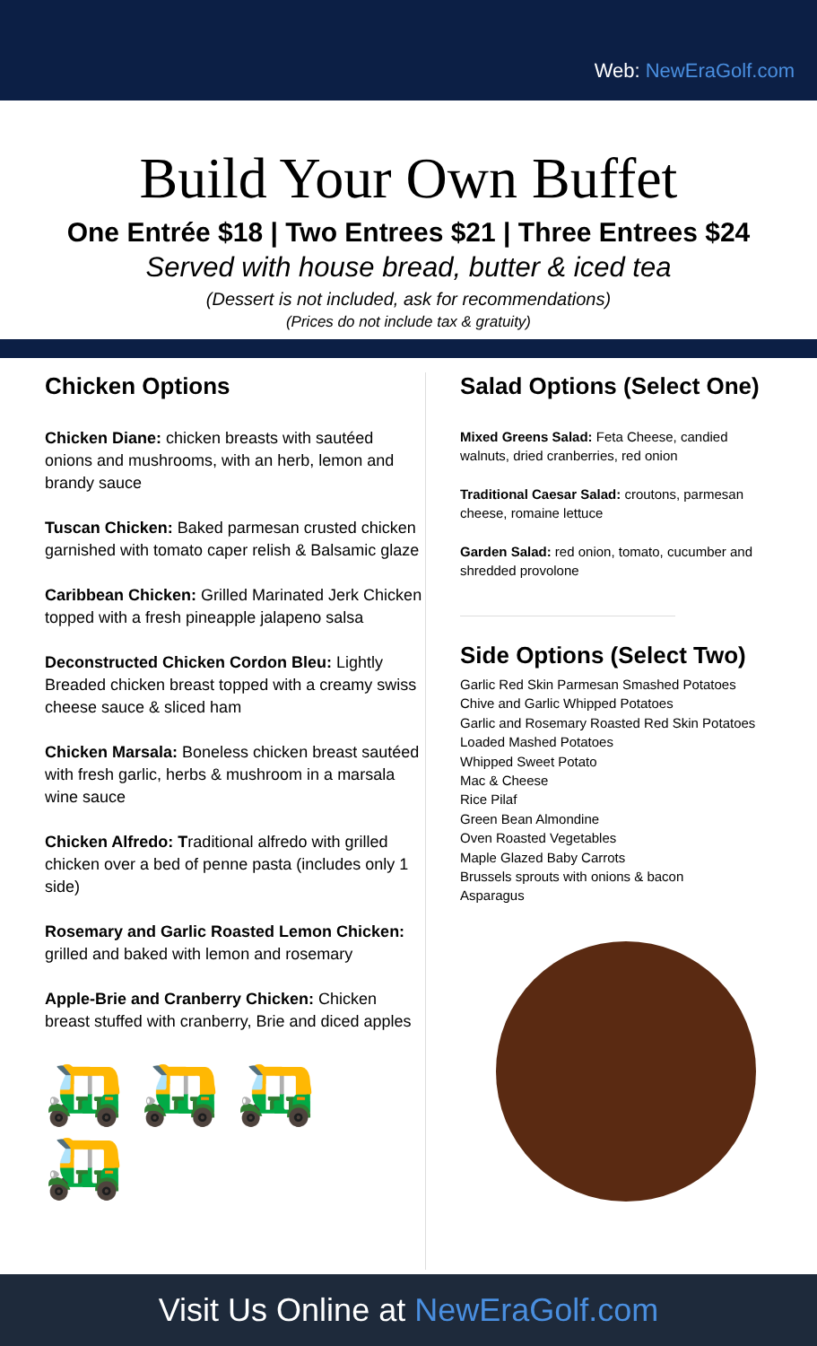Web: NewEraGolf.com
Build Your Own Buffet
One Entrée $18 | Two Entrees $21 | Three Entrees $24
Served with house bread, butter & iced tea
(Dessert is not included, ask for recommendations)
(Prices do not include tax & gratuity)
Chicken Options
Chicken Diane: chicken breasts with sautéed onions and mushrooms, with an herb, lemon and brandy sauce
Tuscan Chicken: Baked parmesan crusted chicken garnished with tomato caper relish & Balsamic glaze
Caribbean Chicken: Grilled Marinated Jerk Chicken topped with a fresh pineapple jalapeno salsa
Deconstructed Chicken Cordon Bleu: Lightly Breaded chicken breast topped with a creamy swiss cheese sauce & sliced ham
Chicken Marsala: Boneless chicken breast sautéed with fresh garlic, herbs & mushroom in a marsala wine sauce
Chicken Alfredo: Traditional alfredo with grilled chicken over a bed of penne pasta (includes only 1 side)
Rosemary and Garlic Roasted Lemon Chicken: grilled and baked with lemon and rosemary
Apple-Brie and Cranberry Chicken: Chicken breast stuffed with cranberry, Brie and diced apples
🛺🛺🛺🛺
Salad Options (Select One)
Mixed Greens Salad: Feta Cheese, candied walnuts, dried cranberries, red onion
Traditional Caesar Salad: croutons, parmesan cheese, romaine lettuce
Garden Salad: red onion, tomato, cucumber and shredded provolone
Side Options (Select Two)
Garlic Red Skin Parmesan Smashed Potatoes
Chive and Garlic Whipped Potatoes
Garlic and Rosemary Roasted Red Skin Potatoes
Loaded Mashed Potatoes
Whipped Sweet Potato
Mac & Cheese
Rice Pilaf
Green Bean Almondine
Oven Roasted Vegetables
Maple Glazed Baby Carrots
Brussels sprouts with onions & bacon
Asparagus
Visit Us Online at NewEraGolf.com